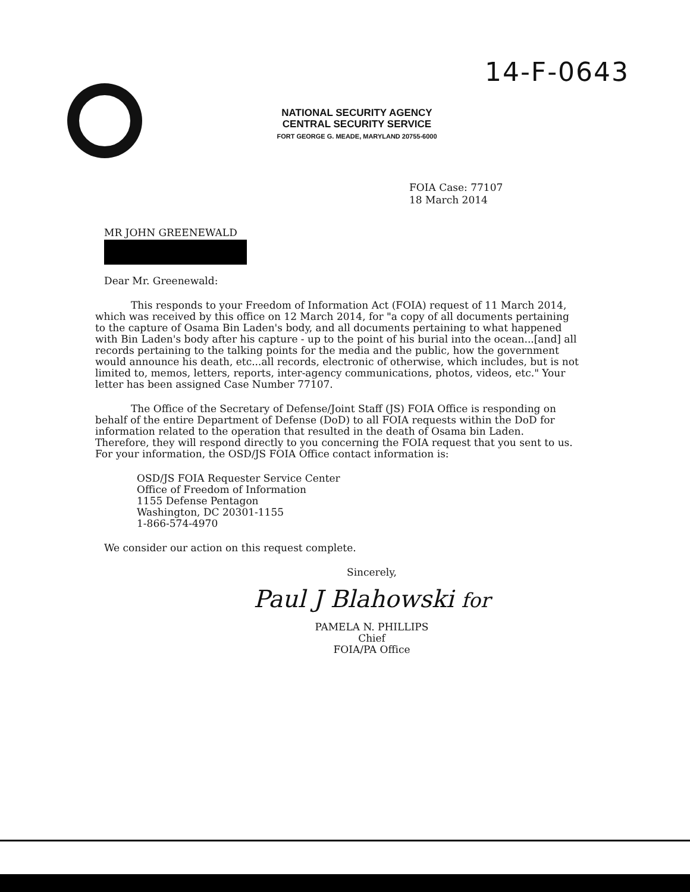14-F-0643
NATIONAL SECURITY AGENCY
CENTRAL SECURITY SERVICE
FORT GEORGE G. MEADE, MARYLAND 20755-6000
FOIA Case: 77107
18 March 2014
MR JOHN GREENEWALD
Dear Mr. Greenewald:
This responds to your Freedom of Information Act (FOIA) request of 11 March 2014, which was received by this office on 12 March 2014, for "a copy of all documents pertaining to the capture of Osama Bin Laden's body, and all documents pertaining to what happened with Bin Laden's body after his capture - up to the point of his burial into the ocean...[and] all records pertaining to the talking points for the media and the public, how the government would announce his death, etc...all records, electronic of otherwise, which includes, but is not limited to, memos, letters, reports, inter-agency communications, photos, videos, etc." Your letter has been assigned Case Number 77107.
The Office of the Secretary of Defense/Joint Staff (JS) FOIA Office is responding on behalf of the entire Department of Defense (DoD) to all FOIA requests within the DoD for information related to the operation that resulted in the death of Osama bin Laden. Therefore, they will respond directly to you concerning the FOIA request that you sent to us. For your information, the OSD/JS FOIA Office contact information is:
OSD/JS FOIA Requester Service Center
Office of Freedom of Information
1155 Defense Pentagon
Washington, DC 20301-1155
1-866-574-4970
We consider our action on this request complete.
Sincerely,
Paul J Blahowski for
PAMELA N. PHILLIPS
Chief
FOIA/PA Office